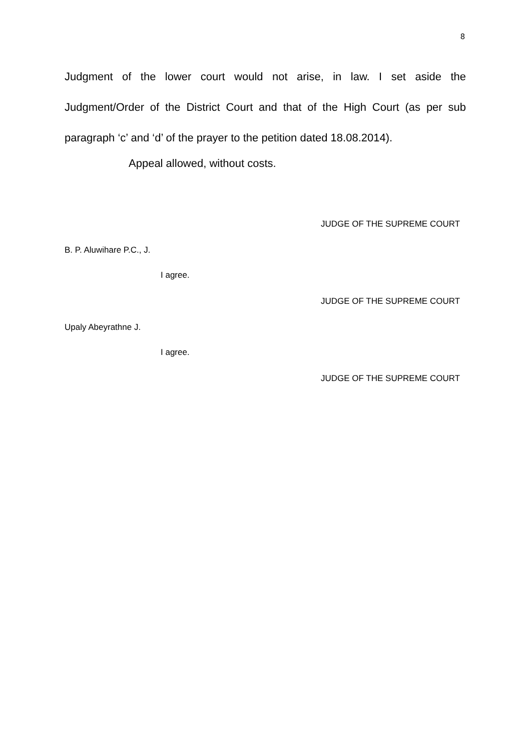8
Judgment of the lower court would not arise, in law. I set aside the Judgment/Order of the District Court and that of the High Court (as per sub paragraph ‘c’ and ‘d’ of the prayer to the petition dated 18.08.2014).
Appeal allowed, without costs.
JUDGE OF THE SUPREME COURT
B. P. Aluwihare P.C., J.
I agree.
JUDGE OF THE SUPREME COURT
Upaly Abeyrathne J.
I agree.
JUDGE OF THE SUPREME COURT